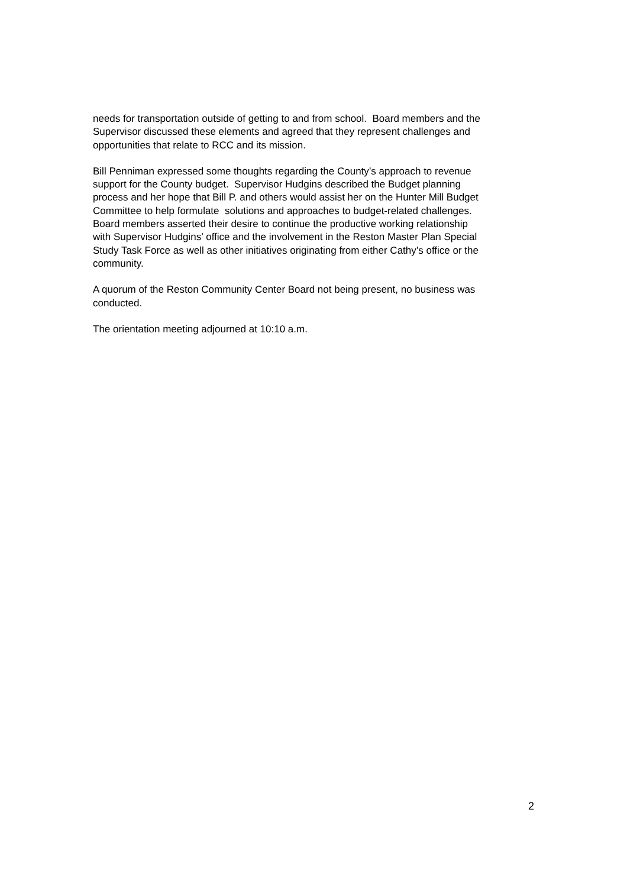needs for transportation outside of getting to and from school. Board members and the
Supervisor discussed these elements and agreed that they represent challenges and
opportunities that relate to RCC and its mission.
Bill Penniman expressed some thoughts regarding the County’s approach to revenue
support for the County budget. Supervisor Hudgins described the Budget planning
process and her hope that Bill P. and others would assist her on the Hunter Mill Budget
Committee to help formulate solutions and approaches to budget-related challenges.
Board members asserted their desire to continue the productive working relationship
with Supervisor Hudgins’ office and the involvement in the Reston Master Plan Special
Study Task Force as well as other initiatives originating from either Cathy’s office or the
community.
A quorum of the Reston Community Center Board not being present, no business was
conducted.
The orientation meeting adjourned at 10:10 a.m.
2